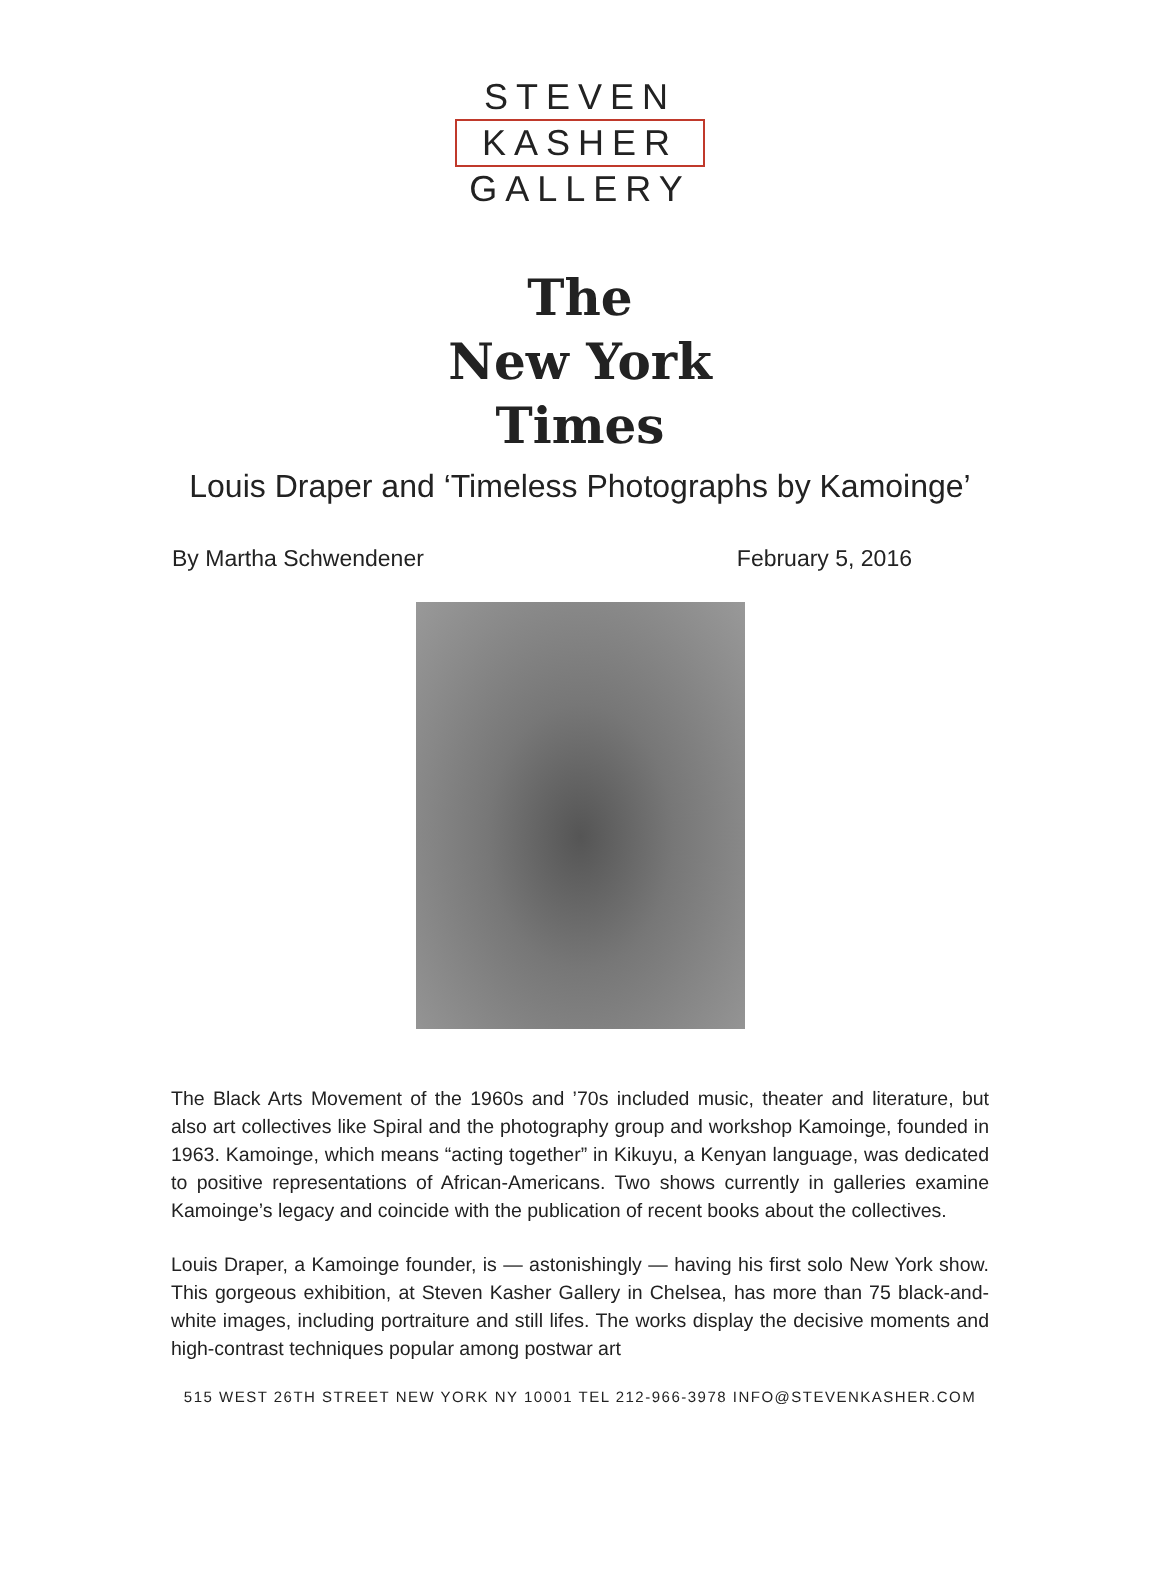STEVEN
KASHER
GALLERY
The
New York
Times
Louis Draper and ‘Timeless Photographs by Kamoinge’
By Martha Schwendener February 5, 2016
The Black Arts Movement of the 1960s and ’70s included music, theater and literature, but also art collectives like Spiral and the photography group and workshop Kamoinge, founded in 1963. Kamoinge, which means “acting together” in Kikuyu, a Kenyan language, was dedicated to positive representations of African-Americans. Two shows currently in galleries examine Kamoinge’s legacy and coincide with the publication of recent books about the collectives.
Louis Draper, a Kamoinge founder, is — astonishingly — having his first solo New York show. This gorgeous exhibition, at Steven Kasher Gallery in Chelsea, has more than 75 black-and-white images, including portraiture and still lifes. The works display the decisive moments and high-contrast techniques popular among postwar art
515 WEST 26TH STREET NEW YORK NY 10001 TEL 212-966-3978 INFO@STEVENKASHER.COM